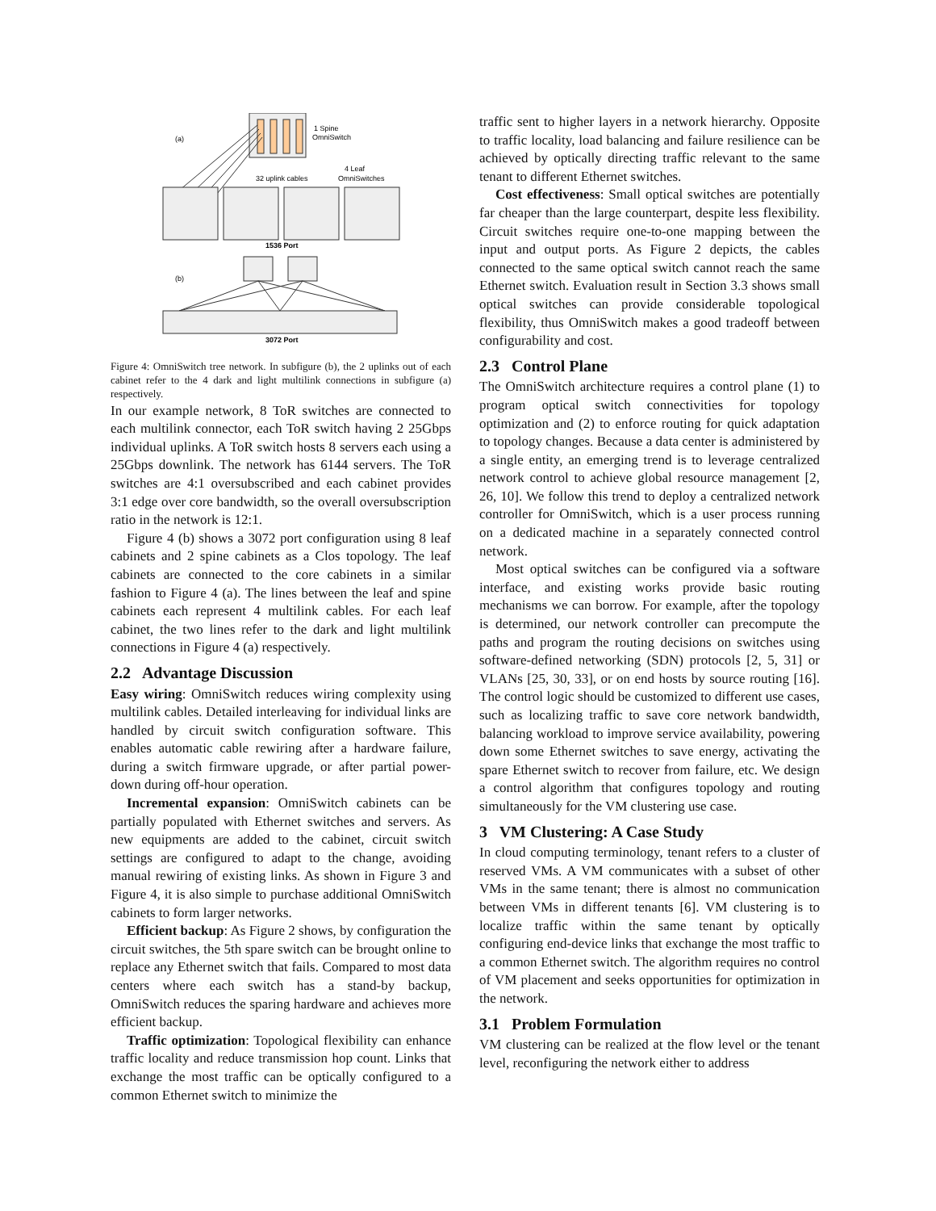(a)
1 Spine
OmniSwitch
4 Leaf
OmniSwitches
32 uplink cables
1536 Port
(b)
3072 Port
Figure 4: OmniSwitch tree network. In subfigure (b), the 2 uplinks out of each cabinet refer to the 4 dark and light multilink connections in subfigure (a) respectively.
In our example network, 8 ToR switches are connected to each multilink connector, each ToR switch having 2 25Gbps individual uplinks. A ToR switch hosts 8 servers each using a 25Gbps downlink. The network has 6144 servers. The ToR switches are 4:1 oversubscribed and each cabinet provides 3:1 edge over core bandwidth, so the overall oversubscription ratio in the network is 12:1.
Figure 4 (b) shows a 3072 port configuration using 8 leaf cabinets and 2 spine cabinets as a Clos topology. The leaf cabinets are connected to the core cabinets in a similar fashion to Figure 4 (a). The lines between the leaf and spine cabinets each represent 4 multilink cables. For each leaf cabinet, the two lines refer to the dark and light multilink connections in Figure 4 (a) respectively.
2.2 Advantage Discussion
Easy wiring: OmniSwitch reduces wiring complexity using multilink cables. Detailed interleaving for individual links are handled by circuit switch configuration software. This enables automatic cable rewiring after a hardware failure, during a switch firmware upgrade, or after partial power-down during off-hour operation.
Incremental expansion: OmniSwitch cabinets can be partially populated with Ethernet switches and servers. As new equipments are added to the cabinet, circuit switch settings are configured to adapt to the change, avoiding manual rewiring of existing links. As shown in Figure 3 and Figure 4, it is also simple to purchase additional OmniSwitch cabinets to form larger networks.
Efficient backup: As Figure 2 shows, by configuration the circuit switches, the 5th spare switch can be brought online to replace any Ethernet switch that fails. Compared to most data centers where each switch has a stand-by backup, OmniSwitch reduces the sparing hardware and achieves more efficient backup.
Traffic optimization: Topological flexibility can enhance traffic locality and reduce transmission hop count. Links that exchange the most traffic can be optically configured to a common Ethernet switch to minimize the
traffic sent to higher layers in a network hierarchy. Opposite to traffic locality, load balancing and failure resilience can be achieved by optically directing traffic relevant to the same tenant to different Ethernet switches.
Cost effectiveness: Small optical switches are potentially far cheaper than the large counterpart, despite less flexibility. Circuit switches require one-to-one mapping between the input and output ports. As Figure 2 depicts, the cables connected to the same optical switch cannot reach the same Ethernet switch. Evaluation result in Section 3.3 shows small optical switches can provide considerable topological flexibility, thus OmniSwitch makes a good tradeoff between configurability and cost.
2.3 Control Plane
The OmniSwitch architecture requires a control plane (1) to program optical switch connectivities for topology optimization and (2) to enforce routing for quick adaptation to topology changes. Because a data center is administered by a single entity, an emerging trend is to leverage centralized network control to achieve global resource management [2, 26, 10]. We follow this trend to deploy a centralized network controller for OmniSwitch, which is a user process running on a dedicated machine in a separately connected control network.
Most optical switches can be configured via a software interface, and existing works provide basic routing mechanisms we can borrow. For example, after the topology is determined, our network controller can precompute the paths and program the routing decisions on switches using software-defined networking (SDN) protocols [2, 5, 31] or VLANs [25, 30, 33], or on end hosts by source routing [16]. The control logic should be customized to different use cases, such as localizing traffic to save core network bandwidth, balancing workload to improve service availability, powering down some Ethernet switches to save energy, activating the spare Ethernet switch to recover from failure, etc. We design a control algorithm that configures topology and routing simultaneously for the VM clustering use case.
3 VM Clustering: A Case Study
In cloud computing terminology, tenant refers to a cluster of reserved VMs. A VM communicates with a subset of other VMs in the same tenant; there is almost no communication between VMs in different tenants [6]. VM clustering is to localize traffic within the same tenant by optically configuring end-device links that exchange the most traffic to a common Ethernet switch. The algorithm requires no control of VM placement and seeks opportunities for optimization in the network.
3.1 Problem Formulation
VM clustering can be realized at the flow level or the tenant level, reconfiguring the network either to address